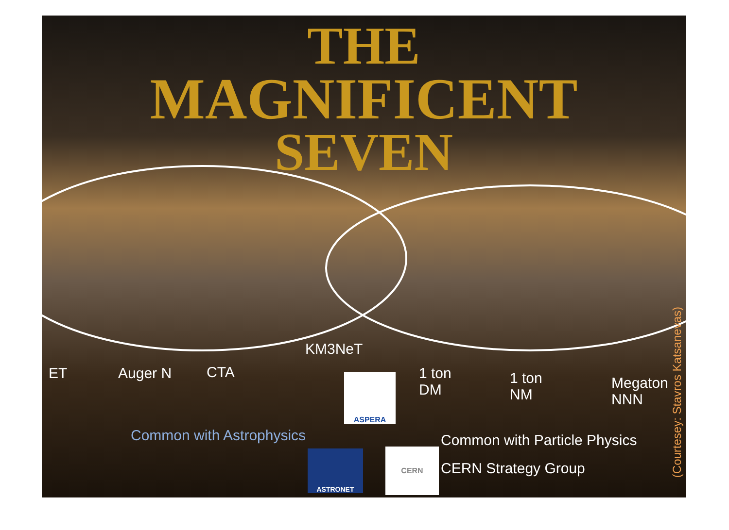THE
MAGNIFICENT
SEVEN
KM3NeT
ET Auger N CTA
1 ton
DM
1 ton
NM
Megaton
NNN
ASPERA
Common with Astrophysics Common with Particle Physics
CERN Strategy Group
ASTRONET CERN
(Courtesey: Stavros Katsanevas)